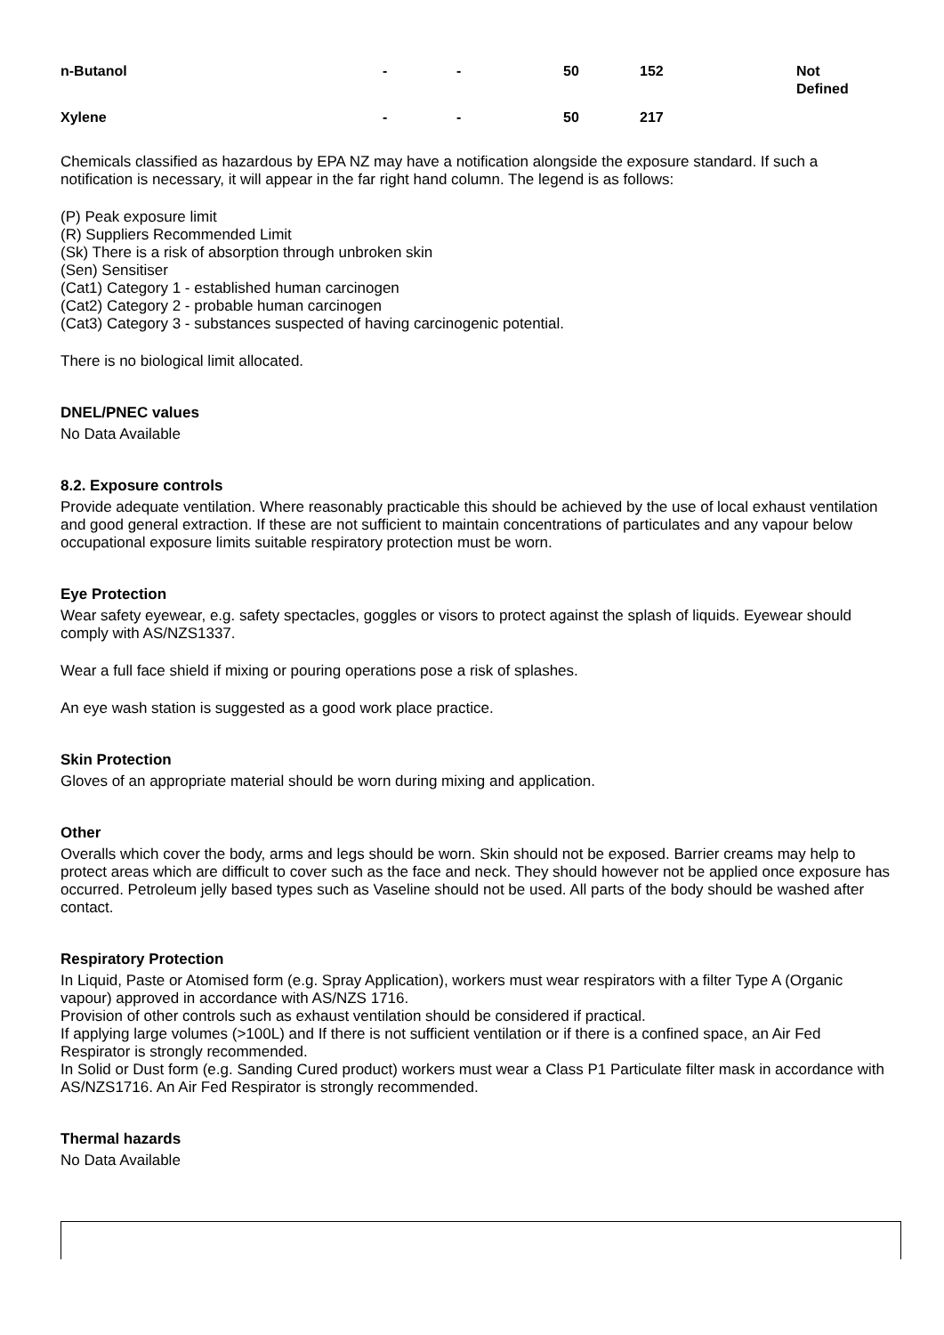| n-Butanol | - | - | 50 | 152 | Not Defined |
| Xylene | - | - | 50 | 217 | |
Chemicals classified as hazardous by EPA NZ may have a notification alongside the exposure standard. If such a notification is necessary, it will appear in the far right hand column. The legend is as follows:
(P) Peak exposure limit
(R) Suppliers Recommended Limit
(Sk) There is a risk of absorption through unbroken skin
(Sen) Sensitiser
(Cat1) Category 1 - established human carcinogen
(Cat2) Category 2 - probable human carcinogen
(Cat3) Category 3 - substances suspected of having carcinogenic potential.
There is no biological limit allocated.
DNEL/PNEC values
No Data Available
8.2. Exposure controls
Provide adequate ventilation. Where reasonably practicable this should be achieved by the use of local exhaust ventilation and good general extraction. If these are not sufficient to maintain concentrations of particulates and any vapour below occupational exposure limits suitable respiratory protection must be worn.
Eye Protection
Wear safety eyewear, e.g. safety spectacles, goggles or visors to protect against the splash of liquids. Eyewear should comply with AS/NZS1337.
Wear a full face shield if mixing or pouring operations pose a risk of splashes.
An eye wash station is suggested as a good work place practice.
Skin Protection
Gloves of an appropriate material should be worn during mixing and application.
Other
Overalls which cover the body, arms and legs should be worn. Skin should not be exposed. Barrier creams may help to protect areas which are difficult to cover such as the face and neck. They should however not be applied once exposure has occurred. Petroleum jelly based types such as Vaseline should not be used. All parts of the body should be washed after contact.
Respiratory Protection
In Liquid, Paste or Atomised form (e.g. Spray Application), workers must wear respirators with a filter Type A (Organic vapour) approved in accordance with AS/NZS 1716.
Provision of other controls such as exhaust ventilation should be considered if practical.
If applying large volumes (>100L) and If there is not sufficient ventilation or if there is a confined space, an Air Fed Respirator is strongly recommended.
In Solid or Dust form (e.g. Sanding Cured product) workers must wear a Class P1 Particulate filter mask in accordance with AS/NZS1716. An Air Fed Respirator is strongly recommended.
Thermal hazards
No Data Available